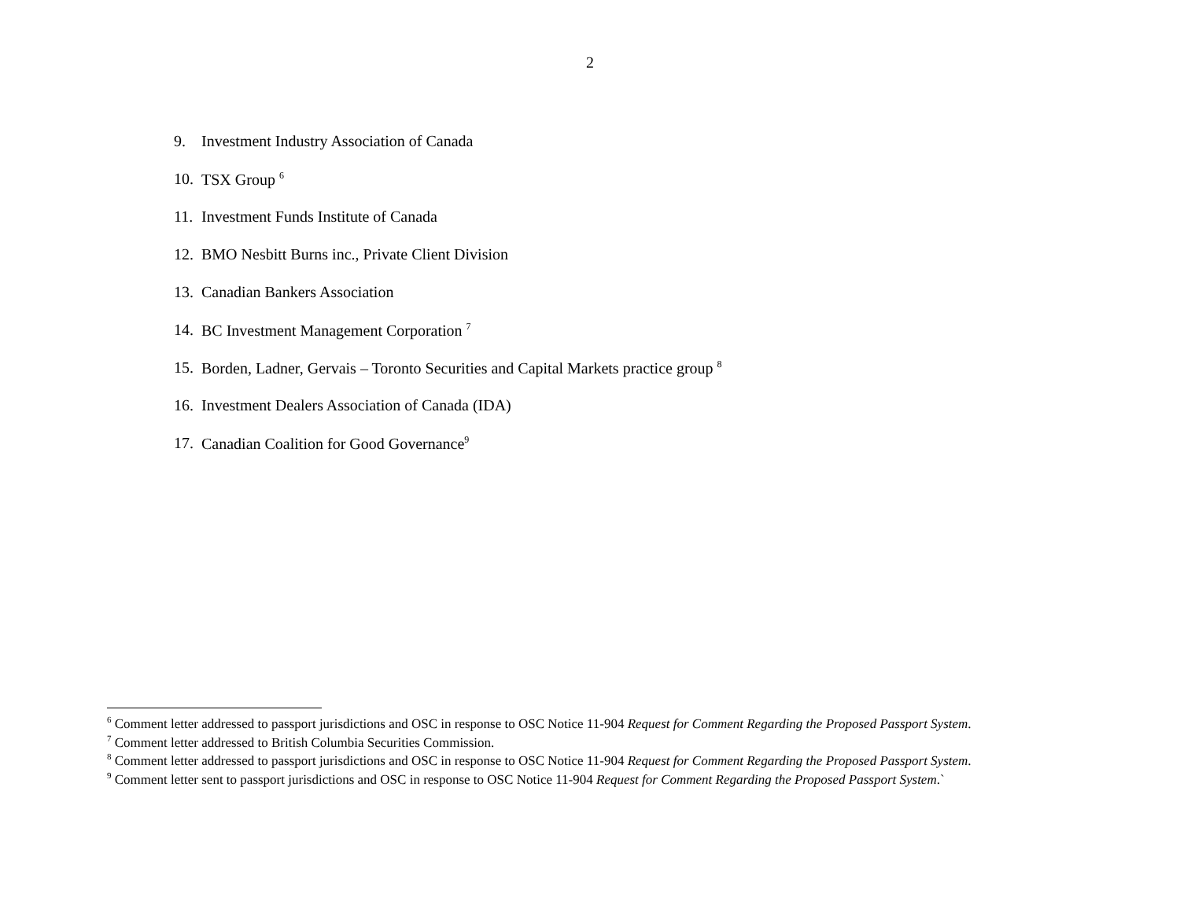2
9. Investment Industry Association of Canada
10. TSX Group <sup>6</sup>
11. Investment Funds Institute of Canada
12. BMO Nesbitt Burns inc., Private Client Division
13. Canadian Bankers Association
14. BC Investment Management Corporation <sup>7</sup>
15. Borden, Ladner, Gervais – Toronto Securities and Capital Markets practice group <sup>8</sup>
16. Investment Dealers Association of Canada (IDA)
17. Canadian Coalition for Good Governance<sup>9</sup>
<sup>6</sup> Comment letter addressed to passport jurisdictions and OSC in response to OSC Notice 11-904 Request for Comment Regarding the Proposed Passport System.
<sup>7</sup> Comment letter addressed to British Columbia Securities Commission.
<sup>8</sup> Comment letter addressed to passport jurisdictions and OSC in response to OSC Notice 11-904 Request for Comment Regarding the Proposed Passport System.
<sup>9</sup> Comment letter sent to passport jurisdictions and OSC in response to OSC Notice 11-904 Request for Comment Regarding the Proposed Passport System.`